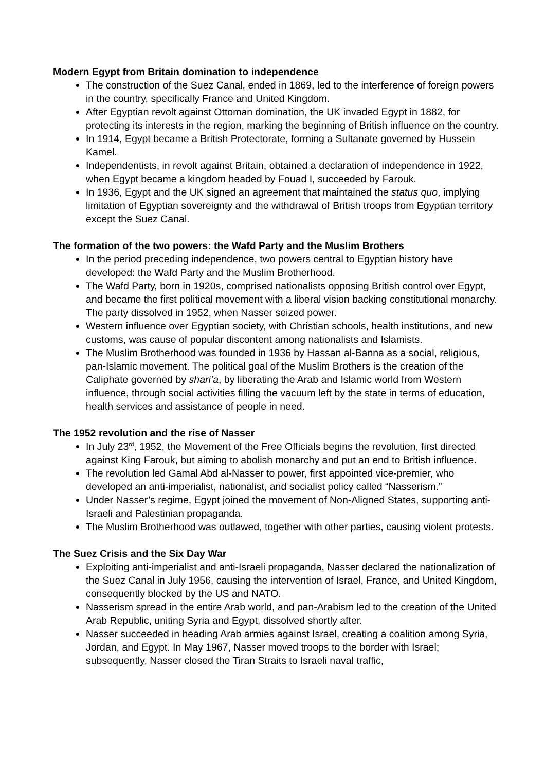Modern Egypt from Britain domination to independence
The construction of the Suez Canal, ended in 1869, led to the interference of foreign powers in the country, specifically France and United Kingdom.
After Egyptian revolt against Ottoman domination, the UK invaded Egypt in 1882, for protecting its interests in the region, marking the beginning of British influence on the country.
In 1914, Egypt became a British Protectorate, forming a Sultanate governed by Hussein Kamel.
Independentists, in revolt against Britain, obtained a declaration of independence in 1922, when Egypt became a kingdom headed by Fouad I, succeeded by Farouk.
In 1936, Egypt and the UK signed an agreement that maintained the status quo, implying limitation of Egyptian sovereignty and the withdrawal of British troops from Egyptian territory except the Suez Canal.
The formation of the two powers: the Wafd Party and the Muslim Brothers
In the period preceding independence, two powers central to Egyptian history have developed: the Wafd Party and the Muslim Brotherhood.
The Wafd Party, born in 1920s, comprised nationalists opposing British control over Egypt, and became the first political movement with a liberal vision backing constitutional monarchy. The party dissolved in 1952, when Nasser seized power.
Western influence over Egyptian society, with Christian schools, health institutions, and new customs, was cause of popular discontent among nationalists and Islamists.
The Muslim Brotherhood was founded in 1936 by Hassan al-Banna as a social, religious, pan-Islamic movement. The political goal of the Muslim Brothers is the creation of the Caliphate governed by shari’a, by liberating the Arab and Islamic world from Western influence, through social activities filling the vacuum left by the state in terms of education, health services and assistance of people in need.
The 1952 revolution and the rise of Nasser
In July 23<sup>rd</sup>, 1952, the Movement of the Free Officials begins the revolution, first directed against King Farouk, but aiming to abolish monarchy and put an end to British influence.
The revolution led Gamal Abd al-Nasser to power, first appointed vice-premier, who developed an anti-imperialist, nationalist, and socialist policy called “Nasserism.”
Under Nasser’s regime, Egypt joined the movement of Non-Aligned States, supporting anti-Israeli and Palestinian propaganda.
The Muslim Brotherhood was outlawed, together with other parties, causing violent protests.
The Suez Crisis and the Six Day War
Exploiting anti-imperialist and anti-Israeli propaganda, Nasser declared the nationalization of the Suez Canal in July 1956, causing the intervention of Israel, France, and United Kingdom, consequently blocked by the US and NATO.
Nasserism spread in the entire Arab world, and pan-Arabism led to the creation of the United Arab Republic, uniting Syria and Egypt, dissolved shortly after.
Nasser succeeded in heading Arab armies against Israel, creating a coalition among Syria, Jordan, and Egypt. In May 1967, Nasser moved troops to the border with Israel; subsequently, Nasser closed the Tiran Straits to Israeli naval traffic,